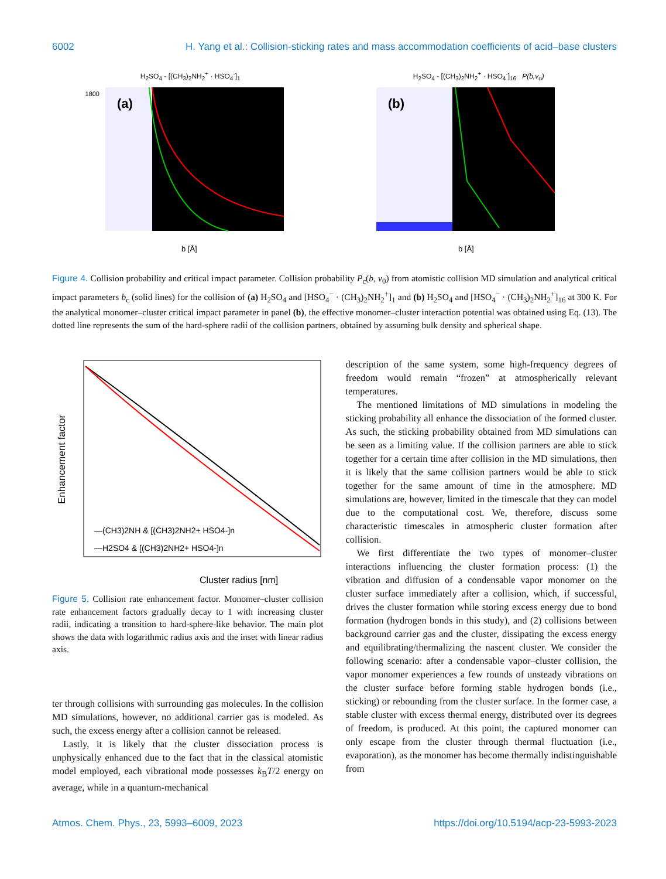6002 H. Yang et al.: Collision-sticking rates and mass accommodation coefficients of acid–base clusters
H<sub>2</sub>SO<sub>4</sub> - [(CH<sub>3</sub>)<sub>2</sub>NH<sub>2</sub><sup>+</sup> · HSO<sub>4</sub><sup>-</sup>]<sub>1</sub>
(a)
1800
b [Å]
H<sub>2</sub>SO<sub>4</sub> - [(CH<sub>3</sub>)<sub>2</sub>NH<sub>2</sub><sup>+</sup> · HSO<sub>4</sub><sup>-</sup>]<sub>16</sub> P(b,v<sub>o</sub>)
(b)
b [Å]
Figure 4. Collision probability and critical impact parameter. Collision probability P<sub>c</sub>(b, v<sub>0</sub>) from atomistic collision MD simulation and analytical critical impact parameters b<sub>c</sub> (solid lines) for the collision of (a) H<sub>2</sub>SO<sub>4</sub> and [HSO<sub>4</sub><sup>−</sup> · (CH<sub>3</sub>)<sub>2</sub>NH<sub>2</sub><sup>+</sup>]<sub>1</sub> and (b) H<sub>2</sub>SO<sub>4</sub> and [HSO<sub>4</sub><sup>−</sup> · (CH<sub>3</sub>)<sub>2</sub>NH<sub>2</sub><sup>+</sup>]<sub>16</sub> at 300 K. For the analytical monomer–cluster critical impact parameter in panel (b), the effective monomer–cluster interaction potential was obtained using Eq. (13). The dotted line represents the sum of the hard-sphere radii of the collision partners, obtained by assuming bulk density and spherical shape.
Enhancement factor
—(CH3)2NH & [(CH3)2NH2+ HSO4-]n
—H2SO4 & [(CH3)2NH2+ HSO4-]n
Cluster radius [nm]
Figure 5. Collision rate enhancement factor. Monomer–cluster collision rate enhancement factors gradually decay to 1 with increasing cluster radii, indicating a transition to hard-sphere-like behavior. The main plot shows the data with logarithmic radius axis and the inset with linear radius axis.
ter through collisions with surrounding gas molecules. In the collision MD simulations, however, no additional carrier gas is modeled. As such, the excess energy after a collision cannot be released.
Lastly, it is likely that the cluster dissociation process is unphysically enhanced due to the fact that in the classical atomistic model employed, each vibrational mode possesses k<sub>B</sub>T/2 energy on average, while in a quantum-mechanical
description of the same system, some high-frequency degrees of freedom would remain “frozen” at atmospherically relevant temperatures.
The mentioned limitations of MD simulations in modeling the sticking probability all enhance the dissociation of the formed cluster. As such, the sticking probability obtained from MD simulations can be seen as a limiting value. If the collision partners are able to stick together for a certain time after collision in the MD simulations, then it is likely that the same collision partners would be able to stick together for the same amount of time in the atmosphere. MD simulations are, however, limited in the timescale that they can model due to the computational cost. We, therefore, discuss some characteristic timescales in atmospheric cluster formation after collision.
We first differentiate the two types of monomer–cluster interactions influencing the cluster formation process: (1) the vibration and diffusion of a condensable vapor monomer on the cluster surface immediately after a collision, which, if successful, drives the cluster formation while storing excess energy due to bond formation (hydrogen bonds in this study), and (2) collisions between background carrier gas and the cluster, dissipating the excess energy and equilibrating/thermalizing the nascent cluster. We consider the following scenario: after a condensable vapor–cluster collision, the vapor monomer experiences a few rounds of unsteady vibrations on the cluster surface before forming stable hydrogen bonds (i.e., sticking) or rebounding from the cluster surface. In the former case, a stable cluster with excess thermal energy, distributed over its degrees of freedom, is produced. At this point, the captured monomer can only escape from the cluster through thermal fluctuation (i.e., evaporation), as the monomer has become thermally indistinguishable from
Atmos. Chem. Phys., 23, 5993–6009, 2023 https://doi.org/10.5194/acp-23-5993-2023